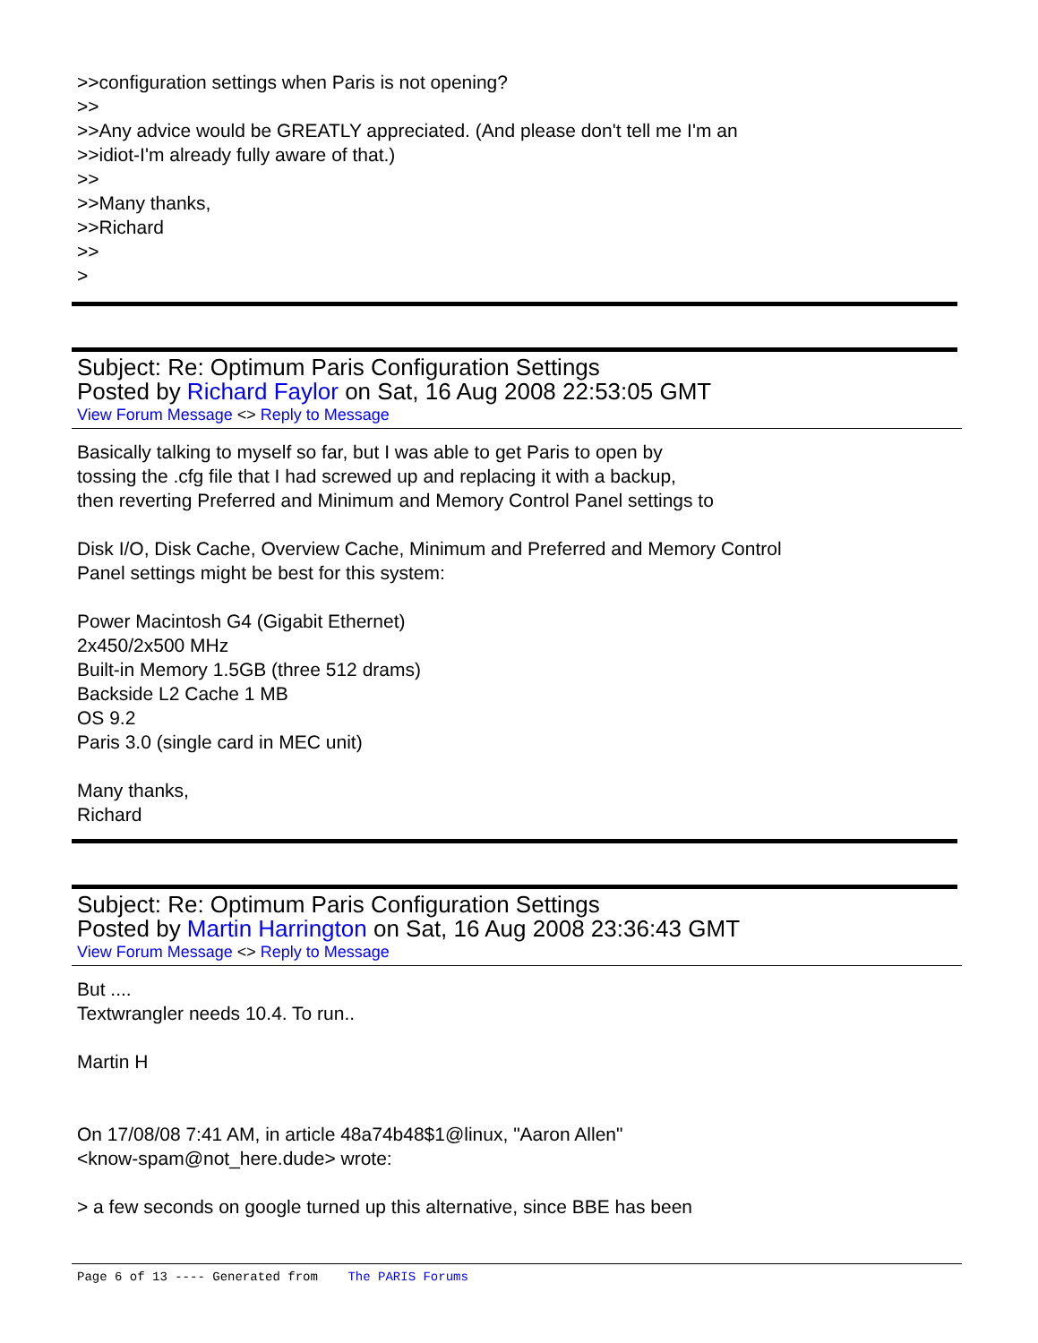>>configuration settings when Paris is not opening?
>>
>>Any advice would be GREATLY appreciated. (And please don't tell me I'm an
>>idiot-I'm already fully aware of that.)
>>
>>Many thanks,
>>Richard
>>
>
Subject: Re: Optimum Paris Configuration Settings
Posted by Richard Faylor on Sat, 16 Aug 2008 22:53:05 GMT
View Forum Message <> Reply to Message
Basically talking to myself so far, but I was able to get Paris to open by
tossing the .cfg file that I had screwed up and replacing it with a backup,
then reverting Preferred and Minimum and Memory Control Panel settings to
Disk I/O, Disk Cache, Overview Cache, Minimum and Preferred and Memory Control
Panel settings might be best for this system:
Power Macintosh G4 (Gigabit Ethernet)
2x450/2x500 MHz
Built-in Memory 1.5GB (three 512 drams)
Backside L2 Cache 1 MB
OS 9.2
Paris 3.0 (single card in MEC unit)
Many thanks,
Richard
Subject: Re: Optimum Paris Configuration Settings
Posted by Martin Harrington on Sat, 16 Aug 2008 23:36:43 GMT
View Forum Message <> Reply to Message
But ....
Textwrangler needs 10.4. To run..
Martin H
On 17/08/08 7:41 AM, in article 48a74b48$1@linux, "Aaron Allen"
<know-spam@not_here.dude> wrote:
> a few seconds on google turned up this alternative, since BBE has been
Page 6 of 13 ---- Generated from The PARIS Forums